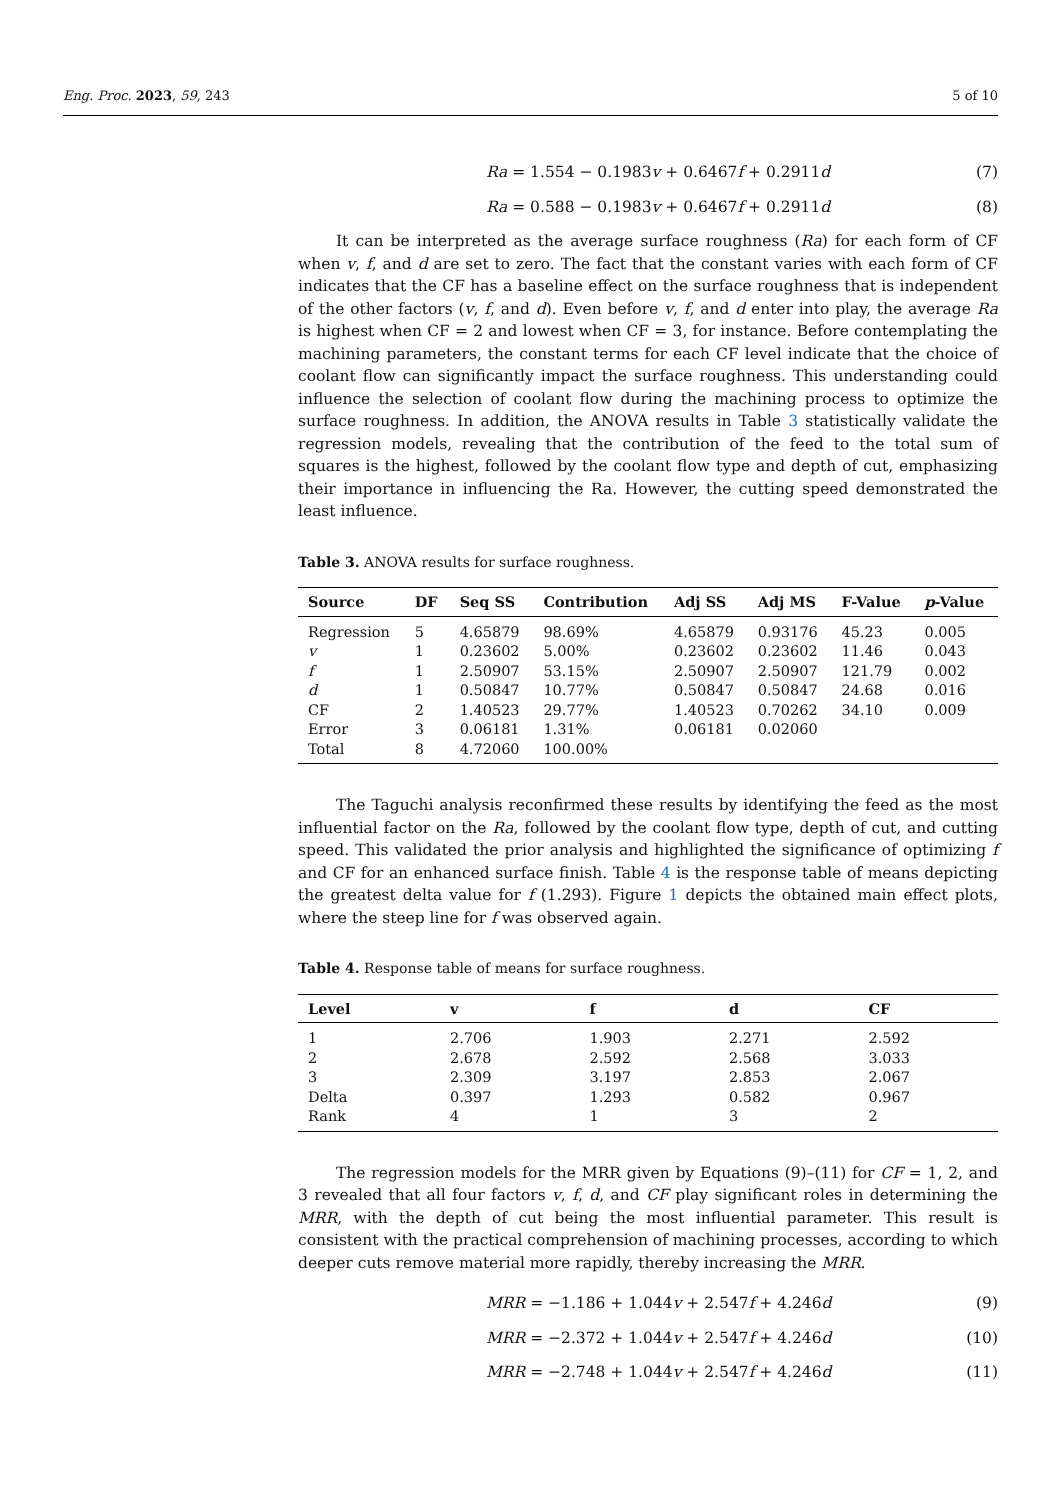Eng. Proc. 2023, 59, 243 5 of 10
Ra = 1.554 − 0.1983v + 0.6467f + 0.2911d (7)
Ra = 0.588 − 0.1983v + 0.6467f + 0.2911d (8)
It can be interpreted as the average surface roughness (Ra) for each form of CF when v, f, and d are set to zero. The fact that the constant varies with each form of CF indicates that the CF has a baseline effect on the surface roughness that is independent of the other factors (v, f, and d). Even before v, f, and d enter into play, the average Ra is highest when CF = 2 and lowest when CF = 3, for instance. Before contemplating the machining parameters, the constant terms for each CF level indicate that the choice of coolant flow can significantly impact the surface roughness. This understanding could influence the selection of coolant flow during the machining process to optimize the surface roughness. In addition, the ANOVA results in Table 3 statistically validate the regression models, revealing that the contribution of the feed to the total sum of squares is the highest, followed by the coolant flow type and depth of cut, emphasizing their importance in influencing the Ra. However, the cutting speed demonstrated the least influence.
Table 3. ANOVA results for surface roughness.
| Source | DF | Seq SS | Contribution | Adj SS | Adj MS | F-Value | p -Value |
| --- | --- | --- | --- | --- | --- | --- | --- |
| Regression | 5 | 4.65879 | 98.69% | 4.65879 | 0.93176 | 45.23 | 0.005 |
| v | 1 | 0.23602 | 5.00% | 0.23602 | 0.23602 | 11.46 | 0.043 |
| f | 1 | 2.50907 | 53.15% | 2.50907 | 2.50907 | 121.79 | 0.002 |
| d | 1 | 0.50847 | 10.77% | 0.50847 | 0.50847 | 24.68 | 0.016 |
| CF | 2 | 1.40523 | 29.77% | 1.40523 | 0.70262 | 34.10 | 0.009 |
| Error | 3 | 0.06181 | 1.31% | 0.06181 | 0.02060 | | |
| Total | 8 | 4.72060 | 100.00% | | | | |
The Taguchi analysis reconfirmed these results by identifying the feed as the most influential factor on the Ra, followed by the coolant flow type, depth of cut, and cutting speed. This validated the prior analysis and highlighted the significance of optimizing f and CF for an enhanced surface finish. Table 4 is the response table of means depicting the greatest delta value for f (1.293). Figure 1 depicts the obtained main effect plots, where the steep line for f was observed again.
Table 4. Response table of means for surface roughness.
| Level | v | f | d | CF |
| --- | --- | --- | --- | --- |
| 1 | 2.706 | 1.903 | 2.271 | 2.592 |
| 2 | 2.678 | 2.592 | 2.568 | 3.033 |
| 3 | 2.309 | 3.197 | 2.853 | 2.067 |
| Delta | 0.397 | 1.293 | 0.582 | 0.967 |
| Rank | 4 | 1 | 3 | 2 |
The regression models for the MRR given by Equations (9)–(11) for CF = 1, 2, and 3 revealed that all four factors v, f, d, and CF play significant roles in determining the MRR, with the depth of cut being the most influential parameter. This result is consistent with the practical comprehension of machining processes, according to which deeper cuts remove material more rapidly, thereby increasing the MRR.
MRR = −1.186 + 1.044v + 2.547f + 4.246d (9)
MRR = −2.372 + 1.044v + 2.547f + 4.246d (10)
MRR = −2.748 + 1.044v + 2.547f + 4.246d (11)